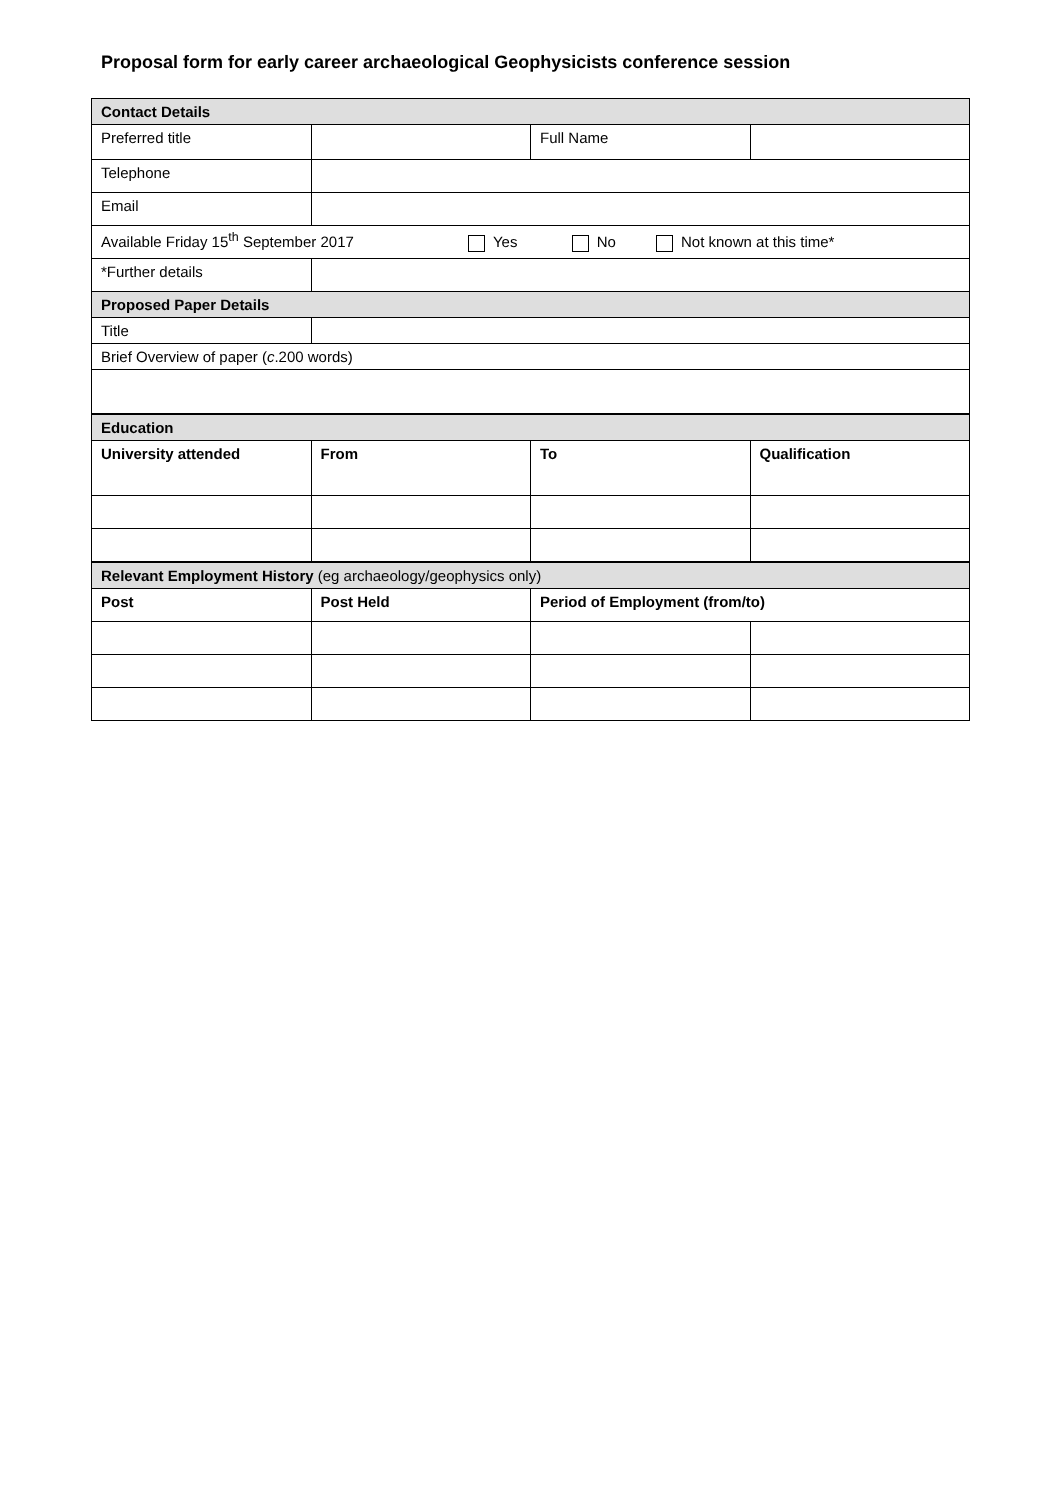Proposal form for early career archaeological Geophysicists conference session
| Contact Details | | | |
| Preferred title | | Full Name | |
| Telephone | | | |
| Email | | | |
| Available Friday 15<sup>th</sup> September 2017 Yes No Not known at this time* | | | |
| *Further details | | | |
| Proposed Paper Details | | | |
| Title | | | |
| Brief Overview of paper ( c .200 words) | | | |
| Education | | | |
| University attended | From | To | Qualification |
| Relevant Employment History (eg archaeology/geophysics only) | | | |
| Post | Post Held | Period of Employment (from/to) | |